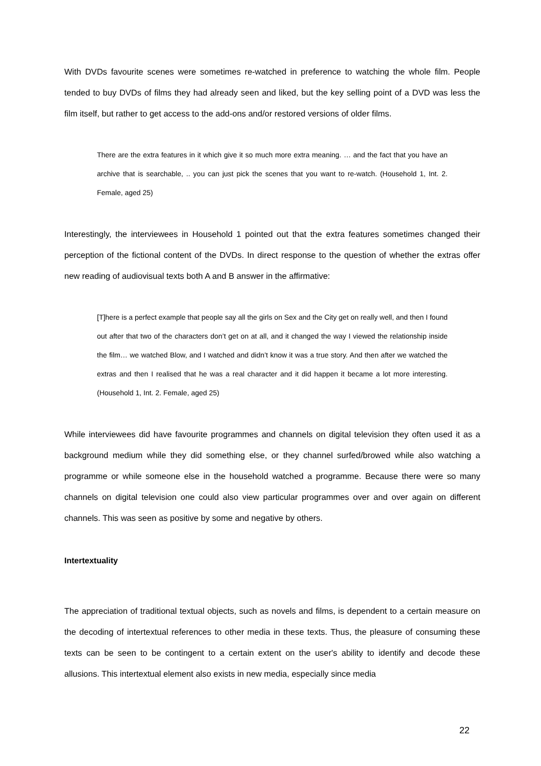With DVDs favourite scenes were sometimes re-watched in preference to watching the whole film. People tended to buy DVDs of films they had already seen and liked, but the key selling point of a DVD was less the film itself, but rather to get access to the add-ons and/or restored versions of older films.
There are the extra features in it which give it so much more extra meaning. … and the fact that you have an archive that is searchable, .. you can just pick the scenes that you want to re-watch. (Household 1, Int. 2. Female, aged 25)
Interestingly, the interviewees in Household 1 pointed out that the extra features sometimes changed their perception of the fictional content of the DVDs. In direct response to the question of whether the extras offer new reading of audiovisual texts both A and B answer in the affirmative:
[T]here is a perfect example that people say all the girls on Sex and the City get on really well, and then I found out after that two of the characters don’t get on at all, and it changed the way I viewed the relationship inside the film… we watched Blow, and I watched and didn’t know it was a true story. And then after we watched the extras and then I realised that he was a real character and it did happen it became a lot more interesting. (Household 1, Int. 2. Female, aged 25)
While interviewees did have favourite programmes and channels on digital television they often used it as a background medium while they did something else, or they channel surfed/browed while also watching a programme or while someone else in the household watched a programme. Because there were so many channels on digital television one could also view particular programmes over and over again on different channels. This was seen as positive by some and negative by others.
Intertextuality
The appreciation of traditional textual objects, such as novels and films, is dependent to a certain measure on the decoding of intertextual references to other media in these texts. Thus, the pleasure of consuming these texts can be seen to be contingent to a certain extent on the user's ability to identify and decode these allusions. This intertextual element also exists in new media, especially since media
22